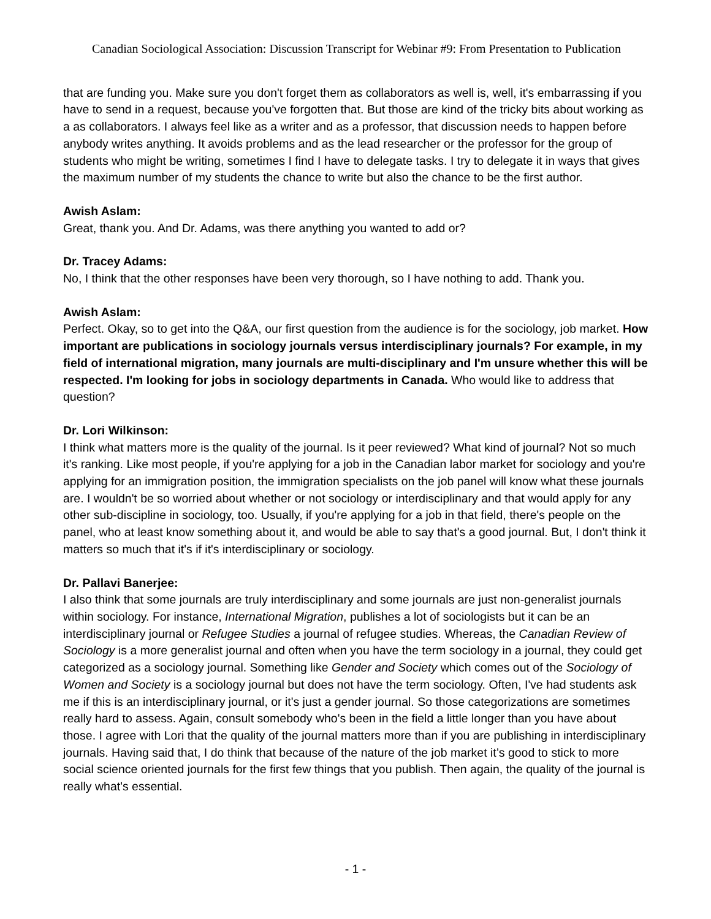Canadian Sociological Association: Discussion Transcript for Webinar #9: From Presentation to Publication
that are funding you. Make sure you don't forget them as collaborators as well is, well, it's embarrassing if you have to send in a request, because you've forgotten that. But those are kind of the tricky bits about working as a as collaborators. I always feel like as a writer and as a professor, that discussion needs to happen before anybody writes anything. It avoids problems and as the lead researcher or the professor for the group of students who might be writing, sometimes I find I have to delegate tasks. I try to delegate it in ways that gives the maximum number of my students the chance to write but also the chance to be the first author.
Awish Aslam:
Great, thank you. And Dr. Adams, was there anything you wanted to add or?
Dr. Tracey Adams:
No, I think that the other responses have been very thorough, so I have nothing to add. Thank you.
Awish Aslam:
Perfect. Okay, so to get into the Q&A, our first question from the audience is for the sociology, job market. How important are publications in sociology journals versus interdisciplinary journals? For example, in my field of international migration, many journals are multi-disciplinary and I'm unsure whether this will be respected. I'm looking for jobs in sociology departments in Canada. Who would like to address that question?
Dr. Lori Wilkinson:
I think what matters more is the quality of the journal. Is it peer reviewed? What kind of journal? Not so much it's ranking. Like most people, if you're applying for a job in the Canadian labor market for sociology and you're applying for an immigration position, the immigration specialists on the job panel will know what these journals are. I wouldn't be so worried about whether or not sociology or interdisciplinary and that would apply for any other sub-discipline in sociology, too. Usually, if you're applying for a job in that field, there's people on the panel, who at least know something about it, and would be able to say that's a good journal. But, I don't think it matters so much that it's if it's interdisciplinary or sociology.
Dr. Pallavi Banerjee:
I also think that some journals are truly interdisciplinary and some journals are just non-generalist journals within sociology. For instance, International Migration, publishes a lot of sociologists but it can be an interdisciplinary journal or Refugee Studies a journal of refugee studies. Whereas, the Canadian Review of Sociology is a more generalist journal and often when you have the term sociology in a journal, they could get categorized as a sociology journal. Something like Gender and Society which comes out of the Sociology of Women and Society is a sociology journal but does not have the term sociology. Often, I've had students ask me if this is an interdisciplinary journal, or it's just a gender journal. So those categorizations are sometimes really hard to assess. Again, consult somebody who's been in the field a little longer than you have about those. I agree with Lori that the quality of the journal matters more than if you are publishing in interdisciplinary journals. Having said that, I do think that because of the nature of the job market it’s good to stick to more social science oriented journals for the first few things that you publish. Then again, the quality of the journal is really what's essential.
- 1 -